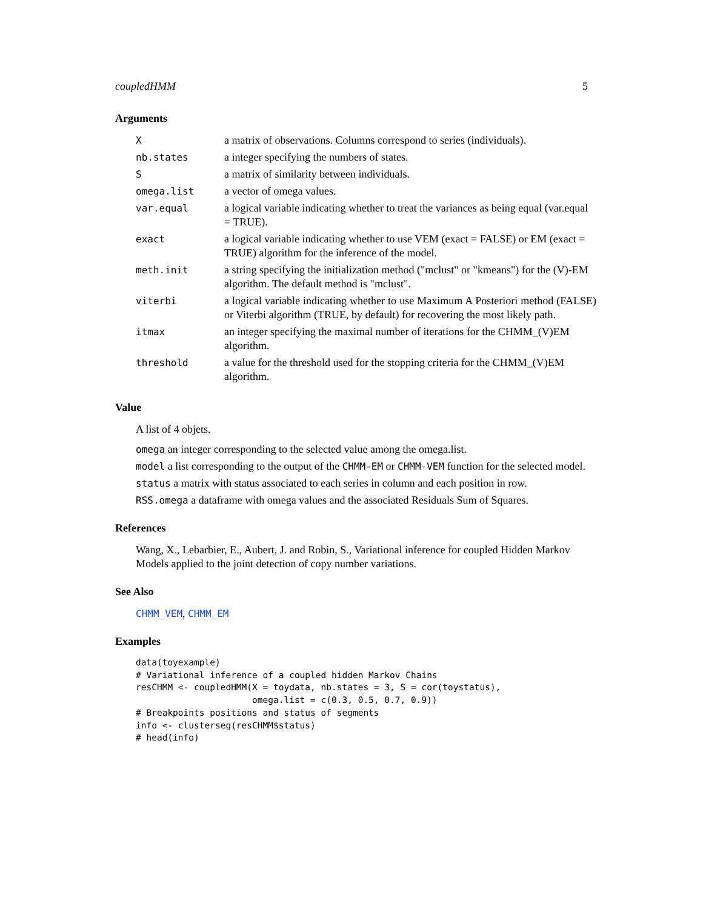coupledHMM 5
Arguments
| X | a matrix of observations. Columns correspond to series (individuals). |
| nb.states | a integer specifying the numbers of states. |
| S | a matrix of similarity between individuals. |
| omega.list | a vector of omega values. |
| var.equal | a logical variable indicating whether to treat the variances as being equal (var.equal = TRUE). |
| exact | a logical variable indicating whether to use VEM (exact = FALSE) or EM (exact = TRUE) algorithm for the inference of the model. |
| meth.init | a string specifying the initialization method ("mclust" or "kmeans") for the (V)-EM algorithm. The default method is "mclust". |
| viterbi | a logical variable indicating whether to use Maximum A Posteriori method (FALSE) or Viterbi algorithm (TRUE, by default) for recovering the most likely path. |
| itmax | an integer specifying the maximal number of iterations for the CHMM_(V)EM algorithm. |
| threshold | a value for the threshold used for the stopping criteria for the CHMM_(V)EM algorithm. |
Value
A list of 4 objets.
omega an integer corresponding to the selected value among the omega.list.
model a list corresponding to the output of the CHMM-EM or CHMM-VEM function for the selected model.
status a matrix with status associated to each series in column and each position in row.
RSS.omega a dataframe with omega values and the associated Residuals Sum of Squares.
References
Wang, X., Lebarbier, E., Aubert, J. and Robin, S., Variational inference for coupled Hidden Markov Models applied to the joint detection of copy number variations.
See Also
CHMM_VEM, CHMM_EM
Examples
data(toyexample)
# Variational inference of a coupled hidden Markov Chains
resCHMM <- coupledHMM(X = toydata, nb.states = 3, S = cor(toystatus),
                      omega.list = c(0.3, 0.5, 0.7, 0.9))
# Breakpoints positions and status of segments
info <- clusterseg(resCHMM$status)
# head(info)